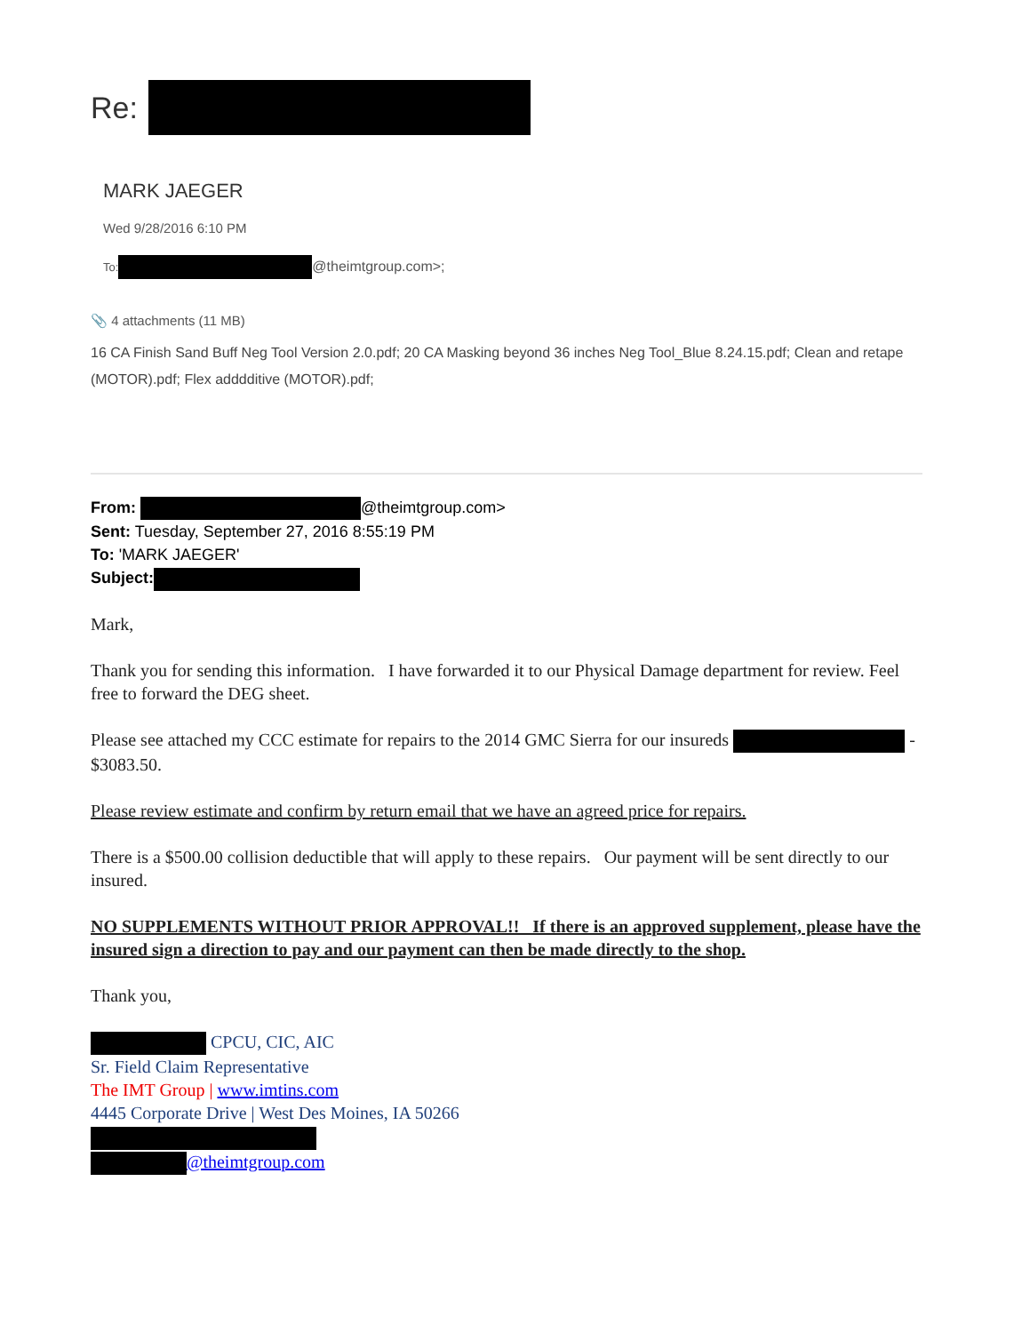Re:
MARK JAEGER
Wed 9/28/2016 6:10 PM
To: @theimtgroup.com>;
📎 4 attachments (11 MB)
16 CA Finish Sand Buff Neg Tool Version 2.0.pdf; 20 CA Masking beyond 36 inches Neg Tool_Blue 8.24.15.pdf; Clean and retape (MOTOR).pdf; Flex adddditive (MOTOR).pdf;
From: @theimtgroup.com>
Sent: Tuesday, September 27, 2016 8:55:19 PM
To: 'MARK JAEGER'
Subject:
Mark,
Thank you for sending this information. I have forwarded it to our Physical Damage department for review. Feel free to forward the DEG sheet.
Please see attached my CCC estimate for repairs to the 2014 GMC Sierra for our insureds - $3083.50.
Please review estimate and confirm by return email that we have an agreed price for repairs.
There is a $500.00 collision deductible that will apply to these repairs. Our payment will be sent directly to our insured.
NO SUPPLEMENTS WITHOUT PRIOR APPROVAL!! If there is an approved supplement, please have the insured sign a direction to pay and our payment can then be made directly to the shop.
Thank you,
CPCU, CIC, AIC
Sr. Field Claim Representative
The IMT Group | www.imtins.com
4445 Corporate Drive | West Des Moines, IA 50266
@theimtgroup.com